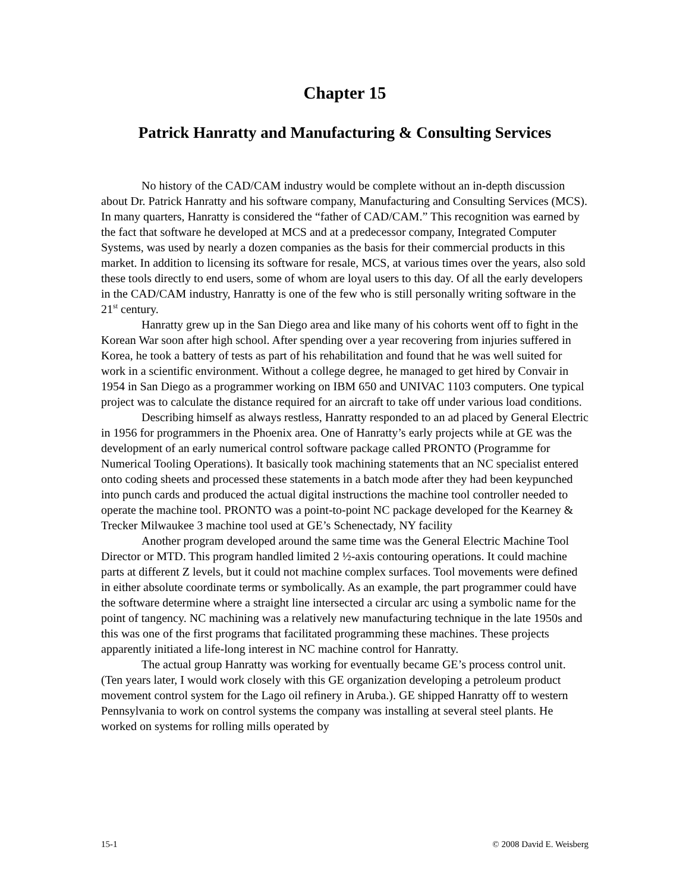Chapter 15
Patrick Hanratty and Manufacturing & Consulting Services
No history of the CAD/CAM industry would be complete without an in-depth discussion about Dr. Patrick Hanratty and his software company, Manufacturing and Consulting Services (MCS). In many quarters, Hanratty is considered the “father of CAD/CAM.” This recognition was earned by the fact that software he developed at MCS and at a predecessor company, Integrated Computer Systems, was used by nearly a dozen companies as the basis for their commercial products in this market. In addition to licensing its software for resale, MCS, at various times over the years, also sold these tools directly to end users, some of whom are loyal users to this day. Of all the early developers in the CAD/CAM industry, Hanratty is one of the few who is still personally writing software in the 21<sup>st</sup> century.
Hanratty grew up in the San Diego area and like many of his cohorts went off to fight in the Korean War soon after high school. After spending over a year recovering from injuries suffered in Korea, he took a battery of tests as part of his rehabilitation and found that he was well suited for work in a scientific environment. Without a college degree, he managed to get hired by Convair in 1954 in San Diego as a programmer working on IBM 650 and UNIVAC 1103 computers. One typical project was to calculate the distance required for an aircraft to take off under various load conditions.
Describing himself as always restless, Hanratty responded to an ad placed by General Electric in 1956 for programmers in the Phoenix area. One of Hanratty’s early projects while at GE was the development of an early numerical control software package called PRONTO (Programme for Numerical Tooling Operations). It basically took machining statements that an NC specialist entered onto coding sheets and processed these statements in a batch mode after they had been keypunched into punch cards and produced the actual digital instructions the machine tool controller needed to operate the machine tool. PRONTO was a point-to-point NC package developed for the Kearney & Trecker Milwaukee 3 machine tool used at GE’s Schenectady, NY facility
Another program developed around the same time was the General Electric Machine Tool Director or MTD. This program handled limited 2 ½-axis contouring operations. It could machine parts at different Z levels, but it could not machine complex surfaces. Tool movements were defined in either absolute coordinate terms or symbolically. As an example, the part programmer could have the software determine where a straight line intersected a circular arc using a symbolic name for the point of tangency. NC machining was a relatively new manufacturing technique in the late 1950s and this was one of the first programs that facilitated programming these machines. These projects apparently initiated a life-long interest in NC machine control for Hanratty.
The actual group Hanratty was working for eventually became GE’s process control unit. (Ten years later, I would work closely with this GE organization developing a petroleum product movement control system for the Lago oil refinery in Aruba.). GE shipped Hanratty off to western Pennsylvania to work on control systems the company was installing at several steel plants. He worked on systems for rolling mills operated by
15-1 © 2008 David E. Weisberg